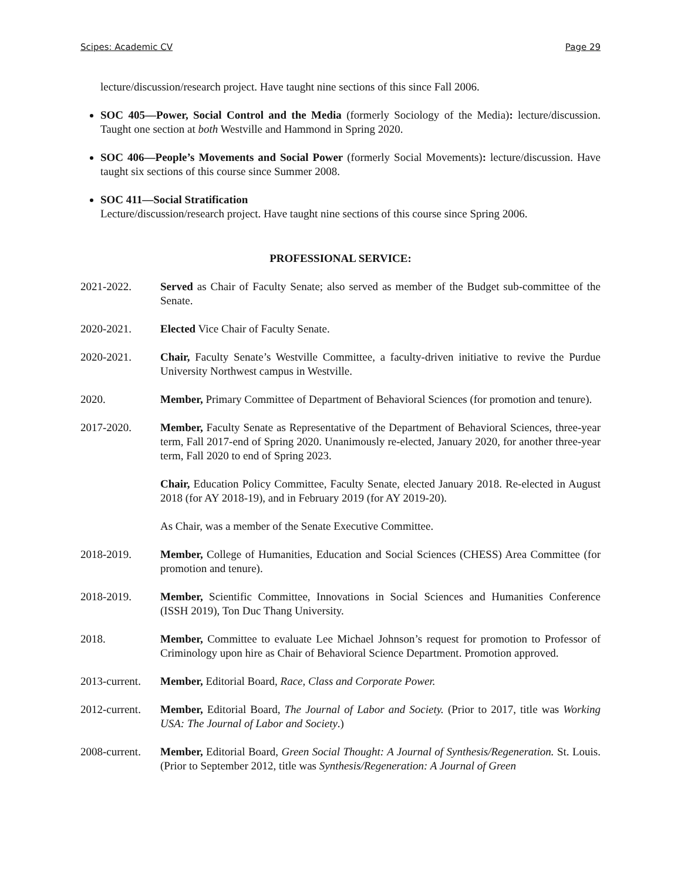Scipes: Academic CV Page 29
lecture/discussion/research project. Have taught nine sections of this since Fall 2006.
SOC 405—Power, Social Control and the Media (formerly Sociology of the Media): lecture/discussion. Taught one section at both Westville and Hammond in Spring 2020.
SOC 406—People’s Movements and Social Power (formerly Social Movements): lecture/discussion. Have taught six sections of this course since Summer 2008.
SOC 411—Social Stratification
Lecture/discussion/research project. Have taught nine sections of this course since Spring 2006.
PROFESSIONAL SERVICE:
2021-2022. Served as Chair of Faculty Senate; also served as member of the Budget sub-committee of the Senate.
2020-2021. Elected Vice Chair of Faculty Senate.
2020-2021. Chair, Faculty Senate’s Westville Committee, a faculty-driven initiative to revive the Purdue University Northwest campus in Westville.
2020. Member, Primary Committee of Department of Behavioral Sciences (for promotion and tenure).
2017-2020. Member, Faculty Senate as Representative of the Department of Behavioral Sciences, three-year term, Fall 2017-end of Spring 2020. Unanimously re-elected, January 2020, for another three-year term, Fall 2020 to end of Spring 2023.
Chair, Education Policy Committee, Faculty Senate, elected January 2018. Re-elected in August 2018 (for AY 2018-19), and in February 2019 (for AY 2019-20).
As Chair, was a member of the Senate Executive Committee.
2018-2019. Member, College of Humanities, Education and Social Sciences (CHESS) Area Committee (for promotion and tenure).
2018-2019. Member, Scientific Committee, Innovations in Social Sciences and Humanities Conference (ISSH 2019), Ton Duc Thang University.
2018. Member, Committee to evaluate Lee Michael Johnson’s request for promotion to Professor of Criminology upon hire as Chair of Behavioral Science Department. Promotion approved.
2013-current.
Member, Editorial Board, Race, Class and Corporate Power.
2012-current.
Member, Editorial Board, The Journal of Labor and Society. (Prior to 2017, title was Working USA: The Journal of Labor and Society.)
2008-current.
Member, Editorial Board, Green Social Thought: A Journal of Synthesis/Regeneration. St. Louis. (Prior to September 2012, title was Synthesis/Regeneration: A Journal of Green